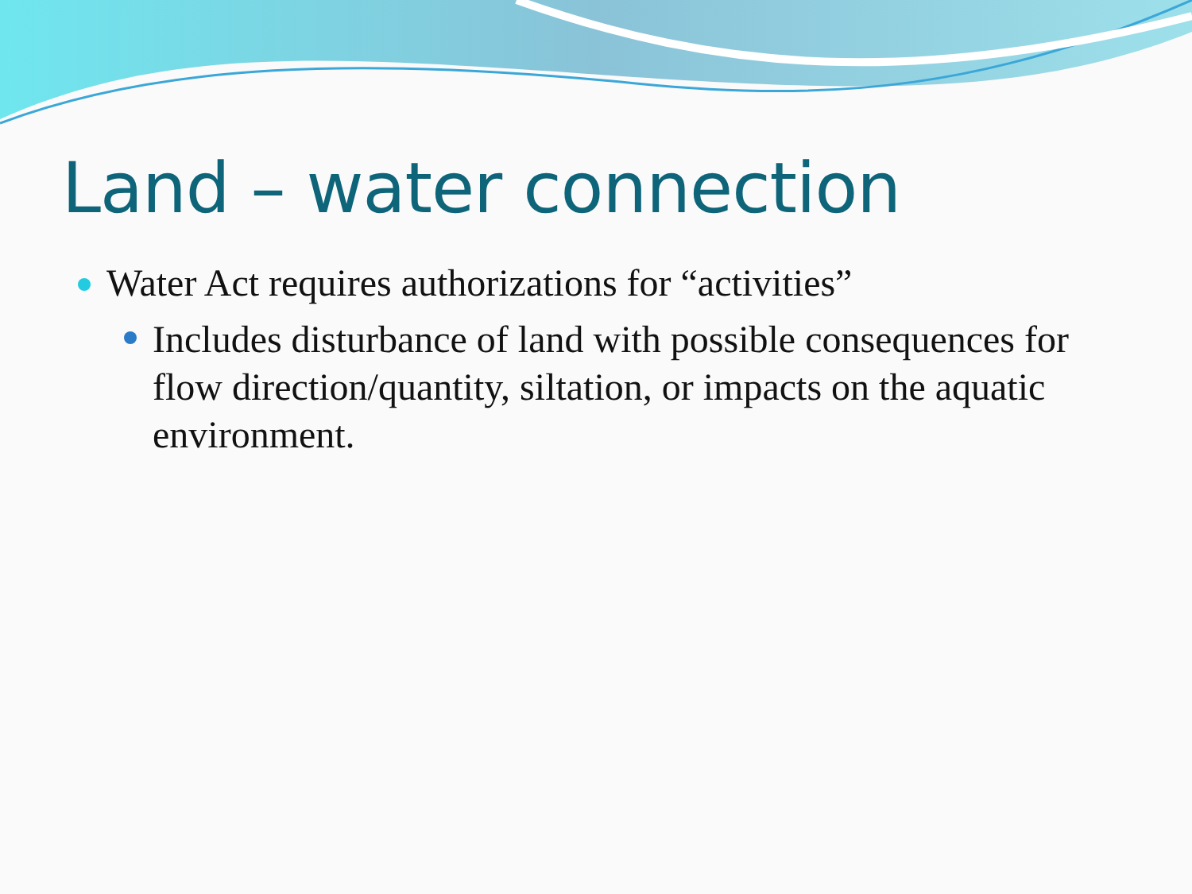Land – water connection
Water Act requires authorizations for “activities”
Includes disturbance of land with possible consequences for flow direction/quantity, siltation, or impacts on the aquatic environment.